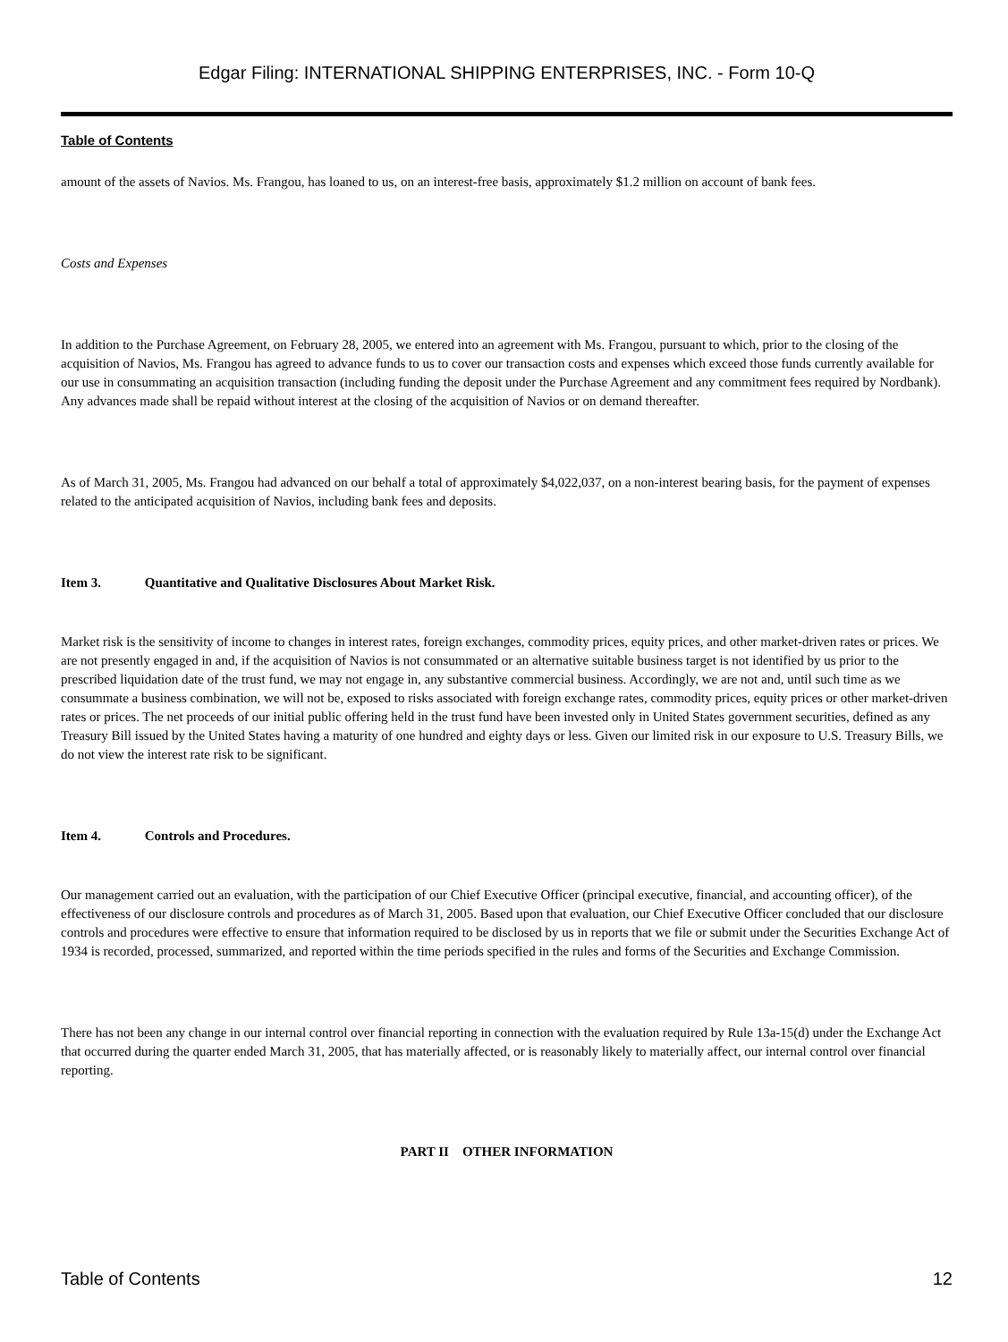Edgar Filing: INTERNATIONAL SHIPPING ENTERPRISES, INC. - Form 10-Q
Table of Contents
amount of the assets of Navios. Ms. Frangou, has loaned to us, on an interest-free basis, approximately $1.2 million on account of bank fees.
Costs and Expenses
In addition to the Purchase Agreement, on February 28, 2005, we entered into an agreement with Ms. Frangou, pursuant to which, prior to the closing of the acquisition of Navios, Ms. Frangou has agreed to advance funds to us to cover our transaction costs and expenses which exceed those funds currently available for our use in consummating an acquisition transaction (including funding the deposit under the Purchase Agreement and any commitment fees required by Nordbank). Any advances made shall be repaid without interest at the closing of the acquisition of Navios or on demand thereafter.
As of March 31, 2005, Ms. Frangou had advanced on our behalf a total of approximately $4,022,037, on a non-interest bearing basis, for the payment of expenses related to the anticipated acquisition of Navios, including bank fees and deposits.
Item 3. Quantitative and Qualitative Disclosures About Market Risk.
Market risk is the sensitivity of income to changes in interest rates, foreign exchanges, commodity prices, equity prices, and other market-driven rates or prices. We are not presently engaged in and, if the acquisition of Navios is not consummated or an alternative suitable business target is not identified by us prior to the prescribed liquidation date of the trust fund, we may not engage in, any substantive commercial business. Accordingly, we are not and, until such time as we consummate a business combination, we will not be, exposed to risks associated with foreign exchange rates, commodity prices, equity prices or other market-driven rates or prices. The net proceeds of our initial public offering held in the trust fund have been invested only in United States government securities, defined as any Treasury Bill issued by the United States having a maturity of one hundred and eighty days or less. Given our limited risk in our exposure to U.S. Treasury Bills, we do not view the interest rate risk to be significant.
Item 4. Controls and Procedures.
Our management carried out an evaluation, with the participation of our Chief Executive Officer (principal executive, financial, and accounting officer), of the effectiveness of our disclosure controls and procedures as of March 31, 2005. Based upon that evaluation, our Chief Executive Officer concluded that our disclosure controls and procedures were effective to ensure that information required to be disclosed by us in reports that we file or submit under the Securities Exchange Act of 1934 is recorded, processed, summarized, and reported within the time periods specified in the rules and forms of the Securities and Exchange Commission.
There has not been any change in our internal control over financial reporting in connection with the evaluation required by Rule 13a-15(d) under the Exchange Act that occurred during the quarter ended March 31, 2005, that has materially affected, or is reasonably likely to materially affect, our internal control over financial reporting.
PART II OTHER INFORMATION
Table of Contents 12